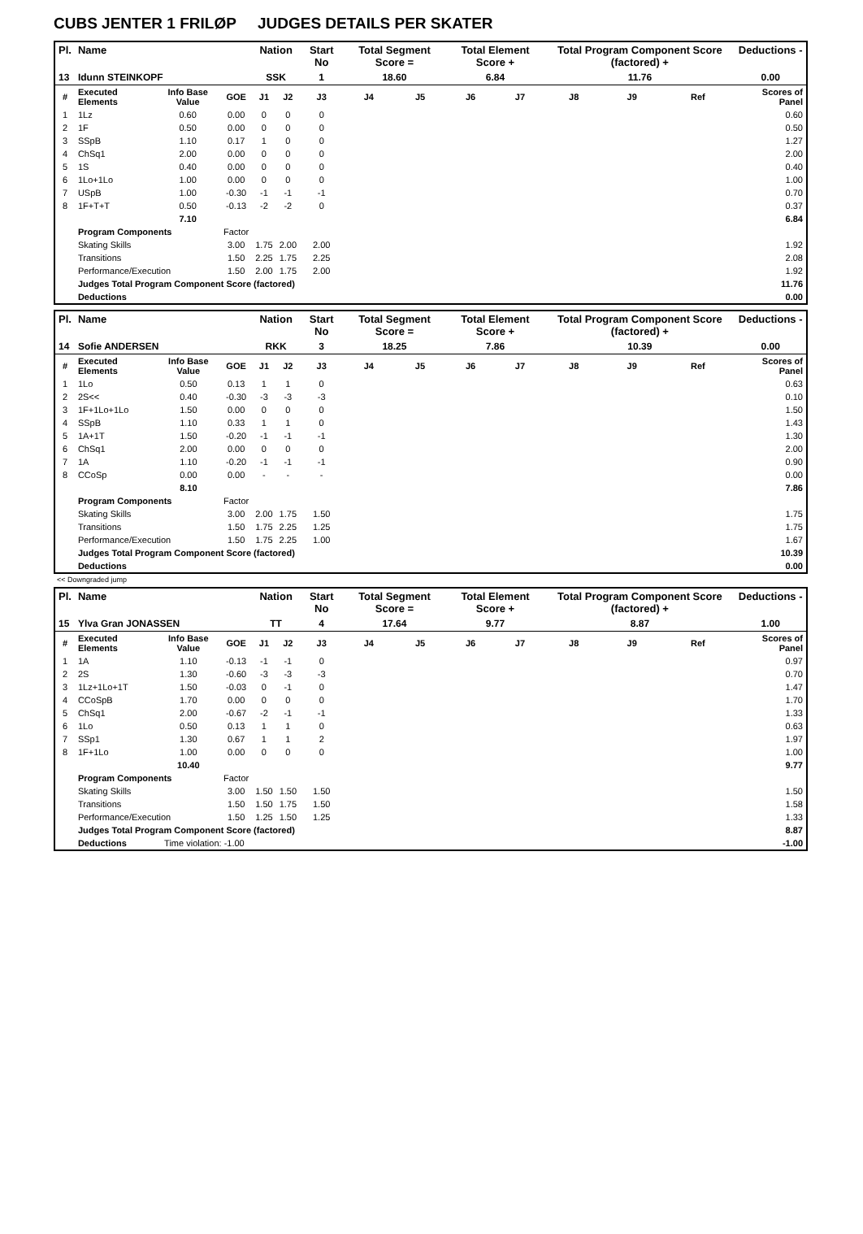CUBS JENTER 1 FRILØP JUDGES DETAILS PER SKATER
| Pl. | Name | | | Nation | | Start No | Total Segment Score = | | Total Element Score + | | Total Program Component Score (factored) + | | | Deductions - |
| --- | --- | --- | --- | --- | --- | --- | --- | --- | --- | --- | --- | --- | --- | --- |
| 13 | Idunn STEINKOPF | | | SSK | | 1 | 18.60 | | 6.84 | | 11.76 | | | 0.00 |
| # | Executed Elements | Info Base Value | GOE | J1 | J2 | J3 | J4 | J5 | J6 | J7 | J8 | J9 | Ref | Scores of Panel |
| 1 | 1Lz | 0.60 | 0.00 | 0 | 0 | 0 | | | | | | | | 0.60 |
| 2 | 1F | 0.50 | 0.00 | 0 | 0 | 0 | | | | | | | | 0.50 |
| 3 | SSpB | 1.10 | 0.17 | 1 | 0 | 0 | | | | | | | | 1.27 |
| 4 | ChSq1 | 2.00 | 0.00 | 0 | 0 | 0 | | | | | | | | 2.00 |
| 5 | 1S | 0.40 | 0.00 | 0 | 0 | 0 | | | | | | | | 0.40 |
| 6 | 1Lo+1Lo | 1.00 | 0.00 | 0 | 0 | 0 | | | | | | | | 1.00 |
| 7 | USpB | 1.00 | -0.30 | -1 | -1 | -1 | | | | | | | | 0.70 |
| 8 | 1F+T+T | 0.50 | -0.13 | -2 | -2 | 0 | | | | | | | | 0.37 |
| | | 7.10 | | | | | | | | | | | | 6.84 |
| | Program Components | | Factor | | | | | | | | | | | |
| | Skating Skills | | 3.00 | 1.75 | 2.00 | 2.00 | | | | | | | | 1.92 |
| | Transitions | | 1.50 | 2.25 | 1.75 | 2.25 | | | | | | | | 2.08 |
| | Performance/Execution | | 1.50 | 2.00 | 1.75 | 2.00 | | | | | | | | 1.92 |
| | Judges Total Program Component Score (factored) | | | | | | | | | | | | | 11.76 |
| | Deductions | | | | | | | | | | | | | 0.00 |
| Pl. | Name | | | Nation | | Start No | Total Segment Score = | | Total Element Score + | | Total Program Component Score (factored) + | | | Deductions - |
| --- | --- | --- | --- | --- | --- | --- | --- | --- | --- | --- | --- | --- | --- | --- |
| 14 | Sofie ANDERSEN | | | RKK | | 3 | 18.25 | | 7.86 | | 10.39 | | | 0.00 |
| # | Executed Elements | Info Base Value | GOE | J1 | J2 | J3 | J4 | J5 | J6 | J7 | J8 | J9 | Ref | Scores of Panel |
| 1 | 1Lo | 0.50 | 0.13 | 1 | 1 | 0 | | | | | | | | 0.63 |
| 2 | 2S<< | 0.40 | -0.30 | -3 | -3 | -3 | | | | | | | | 0.10 |
| 3 | 1F+1Lo+1Lo | 1.50 | 0.00 | 0 | 0 | 0 | | | | | | | | 1.50 |
| 4 | SSpB | 1.10 | 0.33 | 1 | 1 | 0 | | | | | | | | 1.43 |
| 5 | 1A+1T | 1.50 | -0.20 | -1 | -1 | -1 | | | | | | | | 1.30 |
| 6 | ChSq1 | 2.00 | 0.00 | 0 | 0 | 0 | | | | | | | | 2.00 |
| 7 | 1A | 1.10 | -0.20 | -1 | -1 | -1 | | | | | | | | 0.90 |
| 8 | CCoSp | 0.00 | 0.00 | - | - | - | | | | | | | | 0.00 |
| | | 8.10 | | | | | | | | | | | | 7.86 |
| | Program Components | | Factor | | | | | | | | | | | |
| | Skating Skills | | 3.00 | 2.00 | 1.75 | 1.50 | | | | | | | | 1.75 |
| | Transitions | | 1.50 | 1.75 | 2.25 | 1.25 | | | | | | | | 1.75 |
| | Performance/Execution | | 1.50 | 1.75 | 2.25 | 1.00 | | | | | | | | 1.67 |
| | Judges Total Program Component Score (factored) | | | | | | | | | | | | | 10.39 |
| | Deductions | | | | | | | | | | | | | 0.00 |
<< Downgraded jump
| Pl. | Name | | | Nation | | Start No | Total Segment Score = | | Total Element Score + | | Total Program Component Score (factored) + | | | Deductions - |
| --- | --- | --- | --- | --- | --- | --- | --- | --- | --- | --- | --- | --- | --- | --- |
| 15 | Ylva Gran JONASSEN | | | TT | | 4 | 17.64 | | 9.77 | | 8.87 | | | 1.00 |
| # | Executed Elements | Info Base Value | GOE | J1 | J2 | J3 | J4 | J5 | J6 | J7 | J8 | J9 | Ref | Scores of Panel |
| 1 | 1A | 1.10 | -0.13 | -1 | -1 | 0 | | | | | | | | 0.97 |
| 2 | 2S | 1.30 | -0.60 | -3 | -3 | -3 | | | | | | | | 0.70 |
| 3 | 1Lz+1Lo+1T | 1.50 | -0.03 | 0 | -1 | 0 | | | | | | | | 1.47 |
| 4 | CCoSpB | 1.70 | 0.00 | 0 | 0 | 0 | | | | | | | | 1.70 |
| 5 | ChSq1 | 2.00 | -0.67 | -2 | -1 | -1 | | | | | | | | 1.33 |
| 6 | 1Lo | 0.50 | 0.13 | 1 | 1 | 0 | | | | | | | | 0.63 |
| 7 | SSp1 | 1.30 | 0.67 | 1 | 1 | 2 | | | | | | | | 1.97 |
| 8 | 1F+1Lo | 1.00 | 0.00 | 0 | 0 | 0 | | | | | | | | 1.00 |
| | | 10.40 | | | | | | | | | | | | 9.77 |
| | Program Components | | Factor | | | | | | | | | | | |
| | Skating Skills | | 3.00 | 1.50 | 1.50 | 1.50 | | | | | | | | 1.50 |
| | Transitions | | 1.50 | 1.50 | 1.75 | 1.50 | | | | | | | | 1.58 |
| | Performance/Execution | | 1.50 | 1.25 | 1.50 | 1.25 | | | | | | | | 1.33 |
| | Judges Total Program Component Score (factored) | | | | | | | | | | | | | 8.87 |
| | Deductions | Time violation: -1.00 | | | | | | | | | | | | -1.00 |